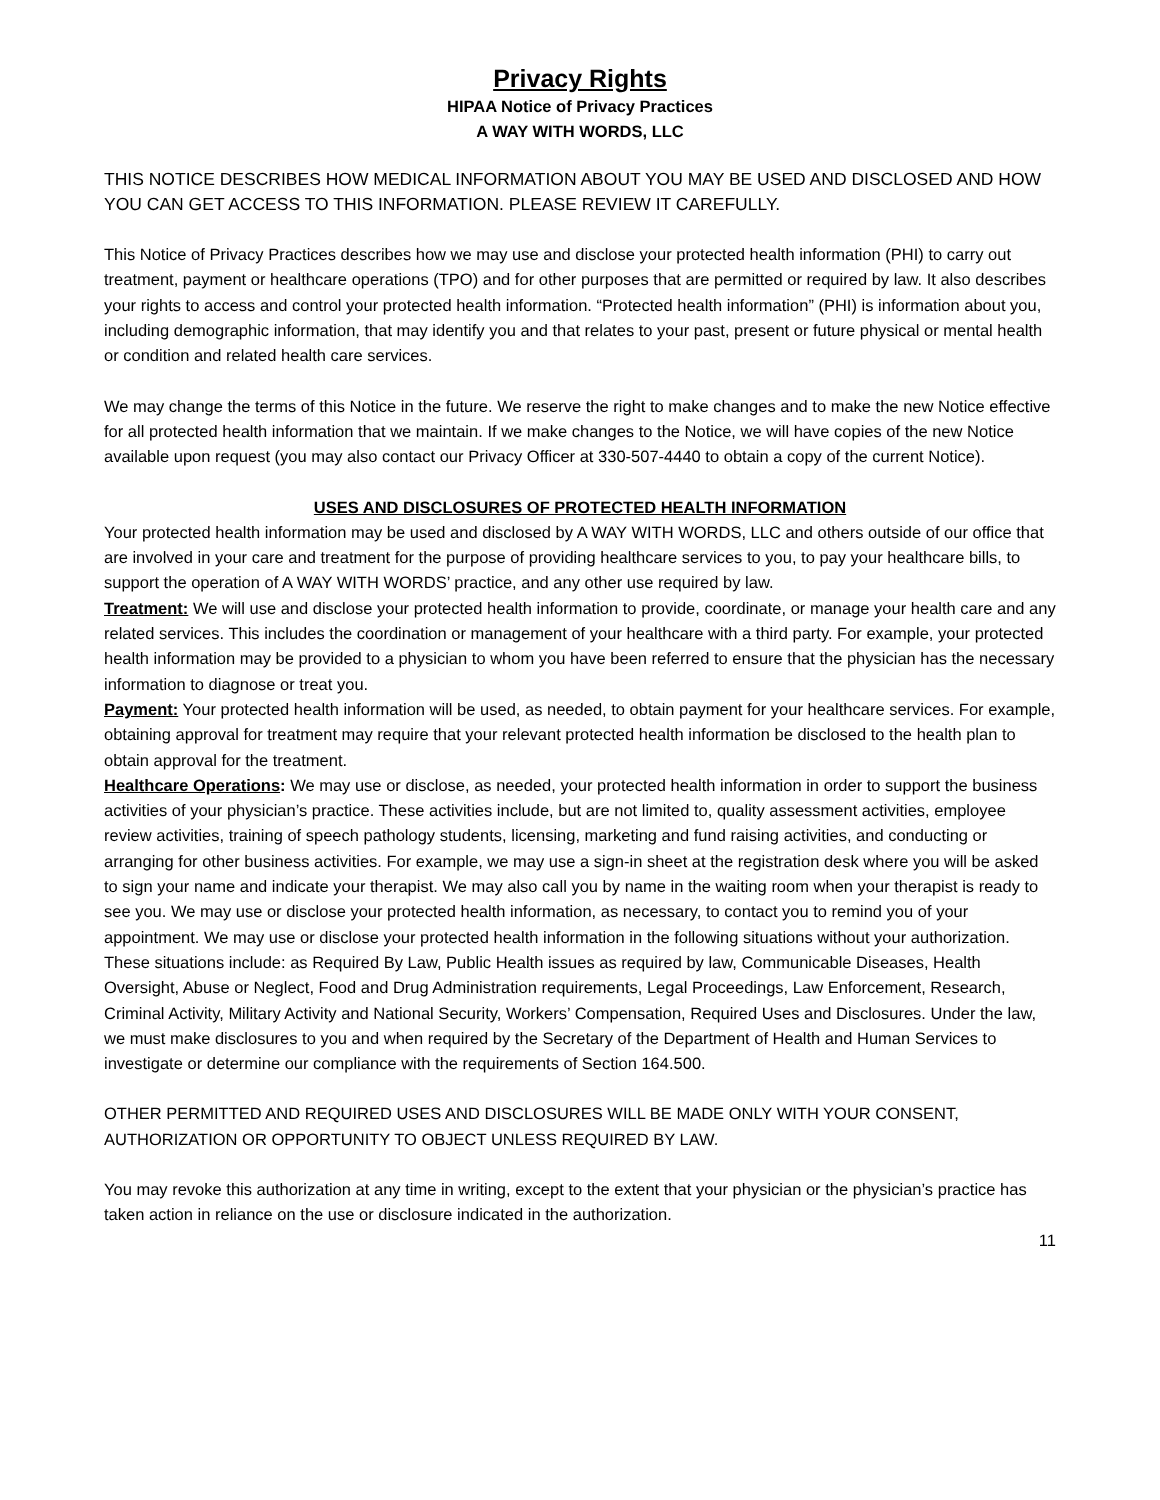Privacy Rights
HIPAA Notice of Privacy Practices
A WAY WITH WORDS, LLC
THIS NOTICE DESCRIBES HOW MEDICAL INFORMATION ABOUT YOU MAY BE USED AND DISCLOSED AND HOW YOU CAN GET ACCESS TO THIS INFORMATION. PLEASE REVIEW IT CAREFULLY.
This Notice of Privacy Practices describes how we may use and disclose your protected health information (PHI) to carry out treatment, payment or healthcare operations (TPO) and for other purposes that are permitted or required by law. It also describes your rights to access and control your protected health information. “Protected health information” (PHI) is information about you, including demographic information, that may identify you and that relates to your past, present or future physical or mental health or condition and related health care services.
We may change the terms of this Notice in the future. We reserve the right to make changes and to make the new Notice effective for all protected health information that we maintain. If we make changes to the Notice, we will have copies of the new Notice available upon request (you may also contact our Privacy Officer at 330-507-4440 to obtain a copy of the current Notice).
USES AND DISCLOSURES OF PROTECTED HEALTH INFORMATION
Your protected health information may be used and disclosed by A WAY WITH WORDS, LLC and others outside of our office that are involved in your care and treatment for the purpose of providing healthcare services to you, to pay your healthcare bills, to support the operation of A WAY WITH WORDS’ practice, and any other use required by law.
Treatment: We will use and disclose your protected health information to provide, coordinate, or manage your health care and any related services. This includes the coordination or management of your healthcare with a third party. For example, your protected health information may be provided to a physician to whom you have been referred to ensure that the physician has the necessary information to diagnose or treat you.
Payment: Your protected health information will be used, as needed, to obtain payment for your healthcare services. For example, obtaining approval for treatment may require that your relevant protected health information be disclosed to the health plan to obtain approval for the treatment.
Healthcare Operations: We may use or disclose, as needed, your protected health information in order to support the business activities of your physician’s practice. These activities include, but are not limited to, quality assessment activities, employee review activities, training of speech pathology students, licensing, marketing and fund raising activities, and conducting or arranging for other business activities. For example, we may use a sign-in sheet at the registration desk where you will be asked to sign your name and indicate your therapist. We may also call you by name in the waiting room when your therapist is ready to see you. We may use or disclose your protected health information, as necessary, to contact you to remind you of your appointment. We may use or disclose your protected health information in the following situations without your authorization. These situations include: as Required By Law, Public Health issues as required by law, Communicable Diseases, Health Oversight, Abuse or Neglect, Food and Drug Administration requirements, Legal Proceedings, Law Enforcement, Research, Criminal Activity, Military Activity and National Security, Workers’ Compensation, Required Uses and Disclosures. Under the law, we must make disclosures to you and when required by the Secretary of the Department of Health and Human Services to investigate or determine our compliance with the requirements of Section 164.500.
OTHER PERMITTED AND REQUIRED USES AND DISCLOSURES WILL BE MADE ONLY WITH YOUR CONSENT, AUTHORIZATION OR OPPORTUNITY TO OBJECT UNLESS REQUIRED BY LAW.
You may revoke this authorization at any time in writing, except to the extent that your physician or the physician’s practice has taken action in reliance on the use or disclosure indicated in the authorization.
11